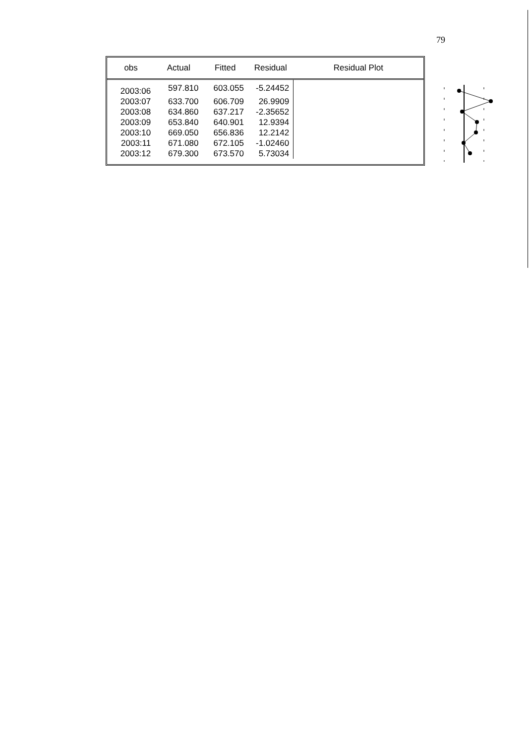79
| obs | Actual | Fitted | Residual | Residual Plot |
| --- | --- | --- | --- | --- |
| 2003:06 | 597.810 | 603.055 | -5.24452 | |
| 2003:07 | 633.700 | 606.709 | 26.9909 | |
| 2003:08 | 634.860 | 637.217 | -2.35652 | |
| 2003:09 | 653.840 | 640.901 | 12.9394 | |
| 2003:10 | 669.050 | 656.836 | 12.2142 | |
| 2003:11 | 671.080 | 672.105 | -1.02460 | |
| 2003:12 | 679.300 | 673.570 | 5.73034 | |